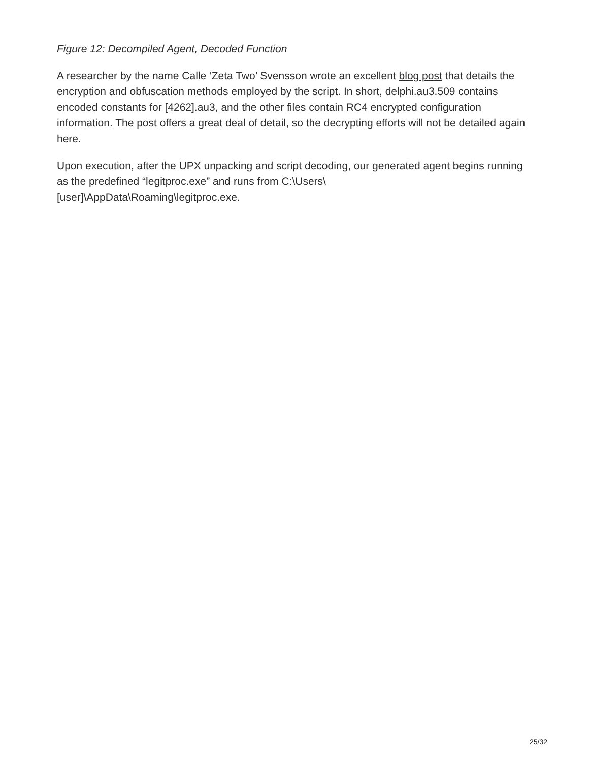Figure 12: Decompiled Agent, Decoded Function
A researcher by the name Calle ‘Zeta Two’ Svensson wrote an excellent blog post that details the encryption and obfuscation methods employed by the script. In short, delphi.au3.509 contains encoded constants for [4262].au3, and the other files contain RC4 encrypted configuration information. The post offers a great deal of detail, so the decrypting efforts will not be detailed again here.
Upon execution, after the UPX unpacking and script decoding, our generated agent begins running as the predefined “legitproc.exe” and runs from C:\Users\
[user]\AppData\Roaming\legitproc.exe.
25/32